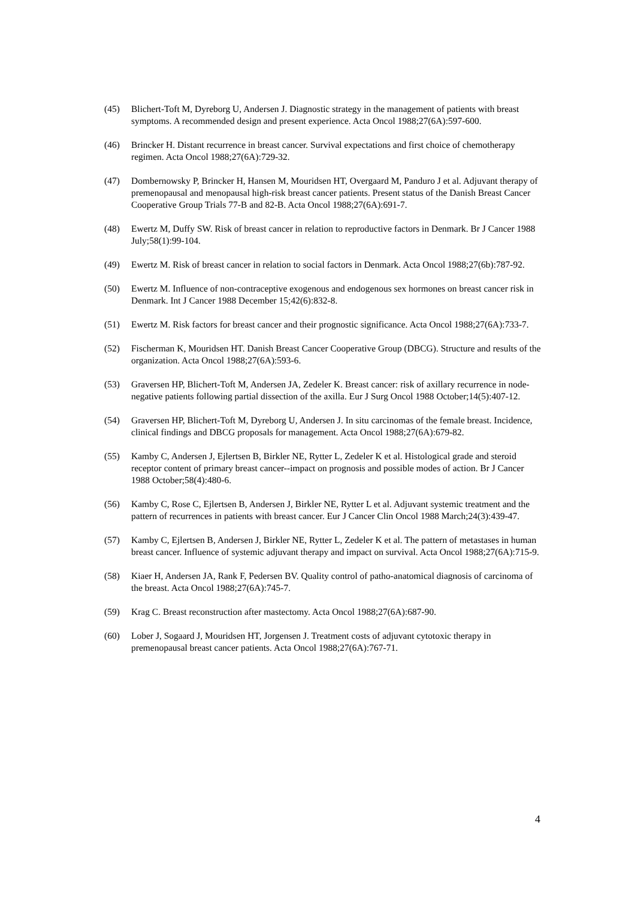(45) Blichert-Toft M, Dyreborg U, Andersen J. Diagnostic strategy in the management of patients with breast symptoms. A recommended design and present experience. Acta Oncol 1988;27(6A):597-600.
(46) Brincker H. Distant recurrence in breast cancer. Survival expectations and first choice of chemotherapy regimen. Acta Oncol 1988;27(6A):729-32.
(47) Dombernowsky P, Brincker H, Hansen M, Mouridsen HT, Overgaard M, Panduro J et al. Adjuvant therapy of premenopausal and menopausal high-risk breast cancer patients. Present status of the Danish Breast Cancer Cooperative Group Trials 77-B and 82-B. Acta Oncol 1988;27(6A):691-7.
(48) Ewertz M, Duffy SW. Risk of breast cancer in relation to reproductive factors in Denmark. Br J Cancer 1988 July;58(1):99-104.
(49) Ewertz M. Risk of breast cancer in relation to social factors in Denmark. Acta Oncol 1988;27(6b):787-92.
(50) Ewertz M. Influence of non-contraceptive exogenous and endogenous sex hormones on breast cancer risk in Denmark. Int J Cancer 1988 December 15;42(6):832-8.
(51) Ewertz M. Risk factors for breast cancer and their prognostic significance. Acta Oncol 1988;27(6A):733-7.
(52) Fischerman K, Mouridsen HT. Danish Breast Cancer Cooperative Group (DBCG). Structure and results of the organization. Acta Oncol 1988;27(6A):593-6.
(53) Graversen HP, Blichert-Toft M, Andersen JA, Zedeler K. Breast cancer: risk of axillary recurrence in node-negative patients following partial dissection of the axilla. Eur J Surg Oncol 1988 October;14(5):407-12.
(54) Graversen HP, Blichert-Toft M, Dyreborg U, Andersen J. In situ carcinomas of the female breast. Incidence, clinical findings and DBCG proposals for management. Acta Oncol 1988;27(6A):679-82.
(55) Kamby C, Andersen J, Ejlertsen B, Birkler NE, Rytter L, Zedeler K et al. Histological grade and steroid receptor content of primary breast cancer--impact on prognosis and possible modes of action. Br J Cancer 1988 October;58(4):480-6.
(56) Kamby C, Rose C, Ejlertsen B, Andersen J, Birkler NE, Rytter L et al. Adjuvant systemic treatment and the pattern of recurrences in patients with breast cancer. Eur J Cancer Clin Oncol 1988 March;24(3):439-47.
(57) Kamby C, Ejlertsen B, Andersen J, Birkler NE, Rytter L, Zedeler K et al. The pattern of metastases in human breast cancer. Influence of systemic adjuvant therapy and impact on survival. Acta Oncol 1988;27(6A):715-9.
(58) Kiaer H, Andersen JA, Rank F, Pedersen BV. Quality control of patho-anatomical diagnosis of carcinoma of the breast. Acta Oncol 1988;27(6A):745-7.
(59) Krag C. Breast reconstruction after mastectomy. Acta Oncol 1988;27(6A):687-90.
(60) Lober J, Sogaard J, Mouridsen HT, Jorgensen J. Treatment costs of adjuvant cytotoxic therapy in premenopausal breast cancer patients. Acta Oncol 1988;27(6A):767-71.
4